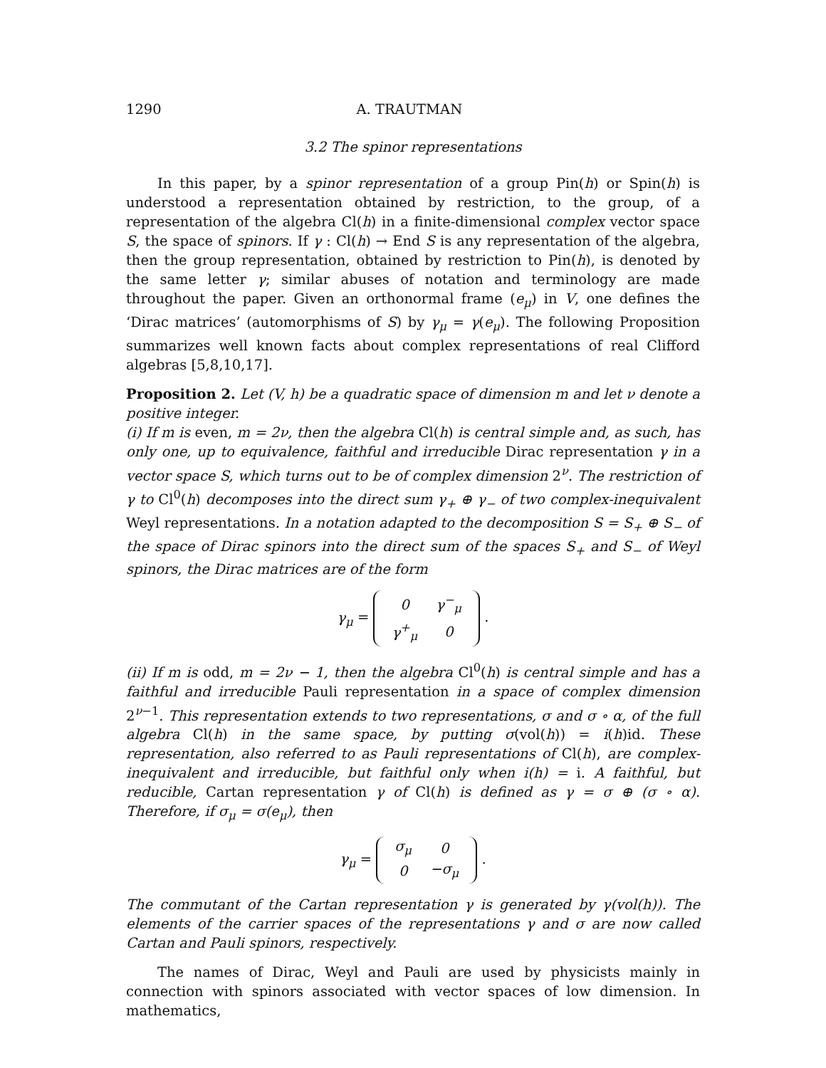1290 A. TRAUTMAN
3.2 The spinor representations
In this paper, by a spinor representation of a group Pin(h) or Spin(h) is understood a representation obtained by restriction, to the group, of a representation of the algebra Cl(h) in a finite-dimensional complex vector space S, the space of spinors. If γ : Cl(h) → End S is any representation of the algebra, then the group representation, obtained by restriction to Pin(h), is denoted by the same letter γ; similar abuses of notation and terminology are made throughout the paper. Given an orthonormal frame (e<sub>μ</sub>) in V, one defines the ‘Dirac matrices’ (automorphisms of S) by γ<sub>μ</sub> = γ(e<sub>μ</sub>). The following Proposition summarizes well known facts about complex representations of real Clifford algebras [5,8,10,17].
Proposition 2. Let (V, h) be a quadratic space of dimension m and let ν denote a positive integer.
(i) If m is even, m = 2ν, then the algebra Cl(h) is central simple and, as such, has only one, up to equivalence, faithful and irreducible Dirac representation γ in a vector space S, which turns out to be of complex dimension 2<sup>ν</sup>. The restriction of γ to Cl<sup>0</sup>(h) decomposes into the direct sum γ<sub>+</sub> ⊕ γ<sub>−</sub> of two complex-inequivalent Weyl representations. In a notation adapted to the decomposition S = S<sub>+</sub> ⊕ S<sub>−</sub> of the space of Dirac spinors into the direct sum of the spaces S<sub>+</sub> and S<sub>−</sub> of Weyl spinors, the Dirac matrices are of the form
γ<sub>μ</sub> =
| 0 | γ<sup>−</sup><sub>μ</sub> |
| γ<sup>+</sup><sub>μ</sub> | 0 |
.
(ii) If m is odd, m = 2ν − 1, then the algebra Cl<sup>0</sup>(h) is central simple and has a faithful and irreducible Pauli representation in a space of complex dimension 2<sup>ν−1</sup>. This representation extends to two representations, σ and σ ∘ α, of the full algebra Cl(h) in the same space, by putting σ(vol(h)) = i(h)id. These representation, also referred to as Pauli representations of Cl(h), are complex-inequivalent and irreducible, but faithful only when i(h) = i. A faithful, but reducible, Cartan representation γ of Cl(h) is defined as γ = σ ⊕ (σ ∘ α). Therefore, if σ<sub>μ</sub> = σ(e<sub>μ</sub>), then
γ<sub>μ</sub> =
| σ<sub>μ</sub> | 0 |
| 0 | −σ<sub>μ</sub> |
.
The commutant of the Cartan representation γ is generated by γ(vol(h)). The elements of the carrier spaces of the representations γ and σ are now called Cartan and Pauli spinors, respectively.
The names of Dirac, Weyl and Pauli are used by physicists mainly in connection with spinors associated with vector spaces of low dimension. In mathematics,